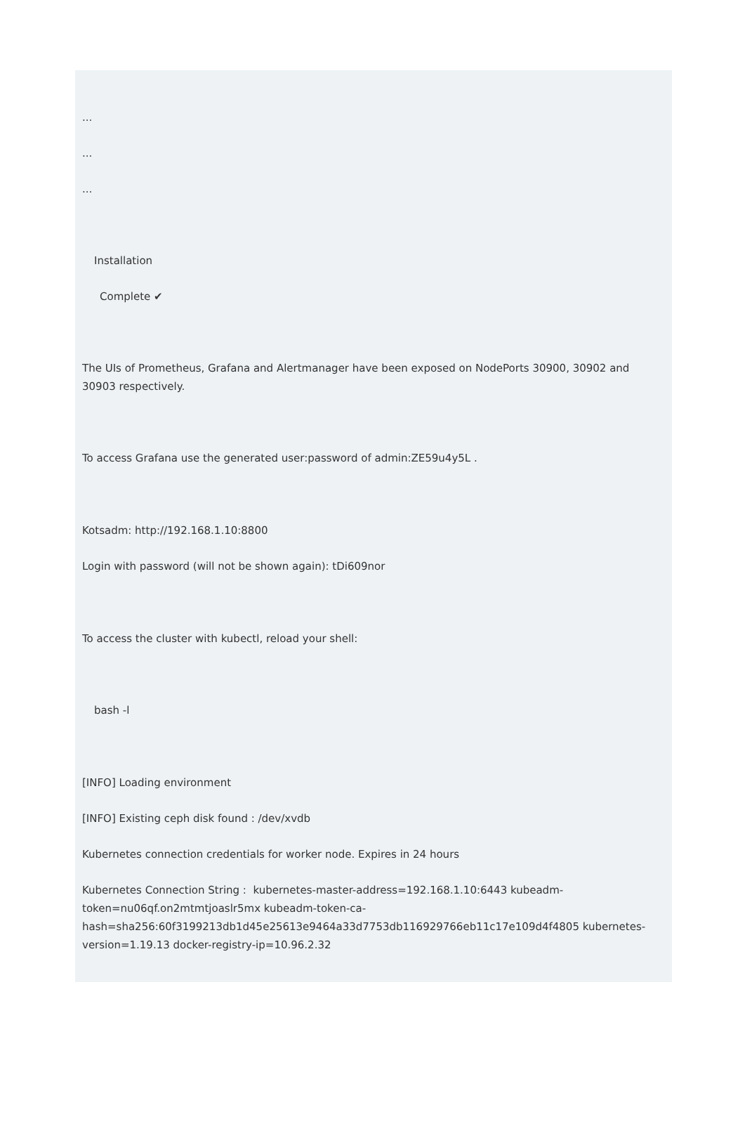...
...
...
Installation
Complete ✔
The UIs of Prometheus, Grafana and Alertmanager have been exposed on NodePorts 30900, 30902 and 30903 respectively.
To access Grafana use the generated user:password of admin:ZE59u4y5L .
Kotsadm: http://192.168.1.10:8800
Login with password (will not be shown again): tDi609nor
To access the cluster with kubectl, reload your shell:
bash -l
[INFO] Loading environment
[INFO] Existing ceph disk found : /dev/xvdb
Kubernetes connection credentials for worker node. Expires in 24 hours
Kubernetes Connection String : kubernetes-master-address=192.168.1.10:6443 kubeadm-token=nu06qf.on2mtmtjoaslr5mx kubeadm-token-ca-hash=sha256:60f3199213db1d45e25613e9464a33d7753db116929766eb11c17e109d4f4805 kubernetes-version=1.19.13 docker-registry-ip=10.96.2.32